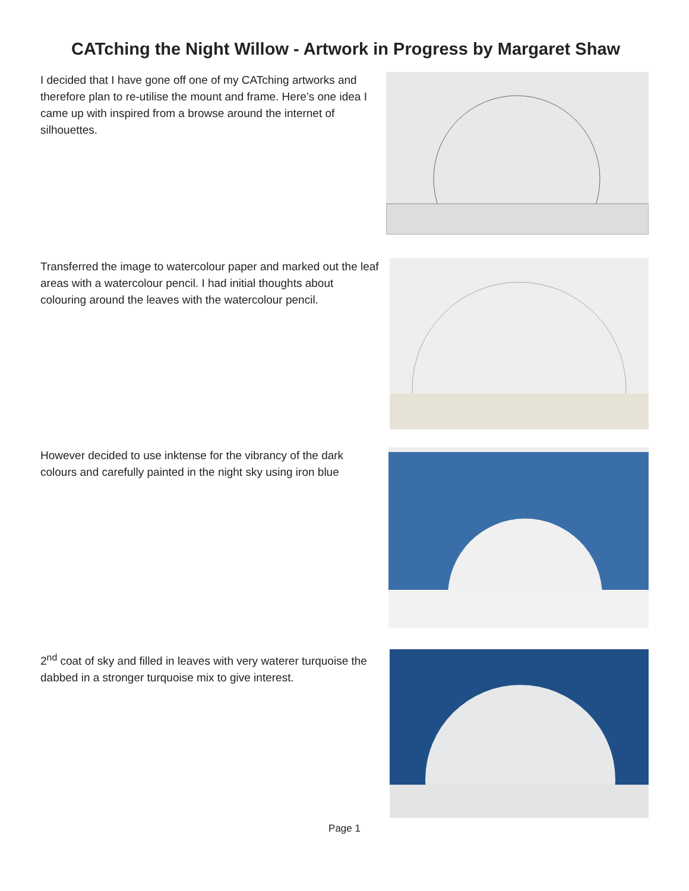CATching the Night Willow - Artwork in Progress by Margaret Shaw
I decided that I have gone off one of my CATching artworks and therefore plan to re-utilise the mount and frame. Here’s one idea I came up with inspired from a browse around the internet of silhouettes.
Transferred the image to watercolour paper and marked out the leaf areas with a watercolour pencil. I had initial thoughts about colouring around the leaves with the watercolour pencil.
However decided to use inktense for the vibrancy of the dark colours and carefully painted in the night sky using iron blue
2<sup>nd</sup> coat of sky and filled in leaves with very waterer turquoise the dabbed in a stronger turquoise mix to give interest.
Page 1